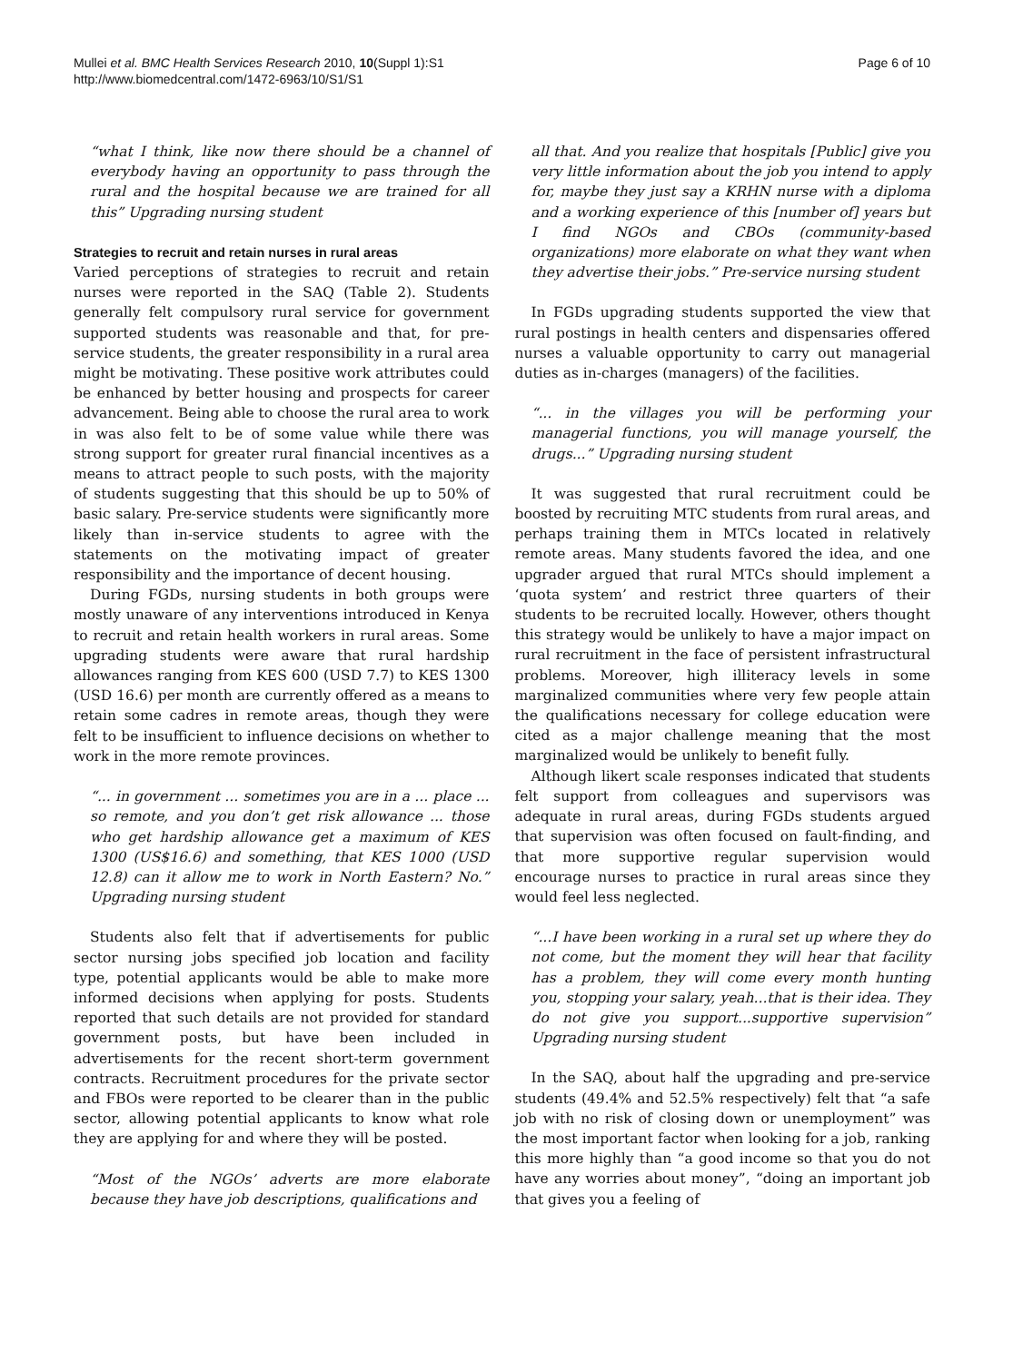Mullei et al. BMC Health Services Research 2010, 10(Suppl 1):S1
http://www.biomedcentral.com/1472-6963/10/S1/S1
Page 6 of 10
“what I think, like now there should be a channel of everybody having an opportunity to pass through the rural and the hospital because we are trained for all this” Upgrading nursing student
Strategies to recruit and retain nurses in rural areas
Varied perceptions of strategies to recruit and retain nurses were reported in the SAQ (Table 2). Students generally felt compulsory rural service for government supported students was reasonable and that, for pre-service students, the greater responsibility in a rural area might be motivating. These positive work attributes could be enhanced by better housing and prospects for career advancement. Being able to choose the rural area to work in was also felt to be of some value while there was strong support for greater rural financial incentives as a means to attract people to such posts, with the majority of students suggesting that this should be up to 50% of basic salary. Pre-service students were significantly more likely than in-service students to agree with the statements on the motivating impact of greater responsibility and the importance of decent housing.
During FGDs, nursing students in both groups were mostly unaware of any interventions introduced in Kenya to recruit and retain health workers in rural areas. Some upgrading students were aware that rural hardship allowances ranging from KES 600 (USD 7.7) to KES 1300 (USD 16.6) per month are currently offered as a means to retain some cadres in remote areas, though they were felt to be insufficient to influence decisions on whether to work in the more remote provinces.
“... in government ... sometimes you are in a ... place ... so remote, and you don’t get risk allowance ... those who get hardship allowance get a maximum of KES 1300 (US$16.6) and something, that KES 1000 (USD 12.8) can it allow me to work in North Eastern? No.” Upgrading nursing student
Students also felt that if advertisements for public sector nursing jobs specified job location and facility type, potential applicants would be able to make more informed decisions when applying for posts. Students reported that such details are not provided for standard government posts, but have been included in advertisements for the recent short-term government contracts. Recruitment procedures for the private sector and FBOs were reported to be clearer than in the public sector, allowing potential applicants to know what role they are applying for and where they will be posted.
“Most of the NGOs’ adverts are more elaborate because they have job descriptions, qualifications and
all that. And you realize that hospitals [Public] give you very little information about the job you intend to apply for, maybe they just say a KRHN nurse with a diploma and a working experience of this [number of] years but I find NGOs and CBOs (community-based organizations) more elaborate on what they want when they advertise their jobs.” Pre-service nursing student
In FGDs upgrading students supported the view that rural postings in health centers and dispensaries offered nurses a valuable opportunity to carry out managerial duties as in-charges (managers) of the facilities.
“... in the villages you will be performing your managerial functions, you will manage yourself, the drugs...” Upgrading nursing student
It was suggested that rural recruitment could be boosted by recruiting MTC students from rural areas, and perhaps training them in MTCs located in relatively remote areas. Many students favored the idea, and one upgrader argued that rural MTCs should implement a ‘quota system’ and restrict three quarters of their students to be recruited locally. However, others thought this strategy would be unlikely to have a major impact on rural recruitment in the face of persistent infrastructural problems. Moreover, high illiteracy levels in some marginalized communities where very few people attain the qualifications necessary for college education were cited as a major challenge meaning that the most marginalized would be unlikely to benefit fully.
Although likert scale responses indicated that students felt support from colleagues and supervisors was adequate in rural areas, during FGDs students argued that supervision was often focused on fault-finding, and that more supportive regular supervision would encourage nurses to practice in rural areas since they would feel less neglected.
“...I have been working in a rural set up where they do not come, but the moment they will hear that facility has a problem, they will come every month hunting you, stopping your salary, yeah...that is their idea. They do not give you support...supportive supervision” Upgrading nursing student
In the SAQ, about half the upgrading and pre-service students (49.4% and 52.5% respectively) felt that “a safe job with no risk of closing down or unemployment” was the most important factor when looking for a job, ranking this more highly than “a good income so that you do not have any worries about money”, “doing an important job that gives you a feeling of